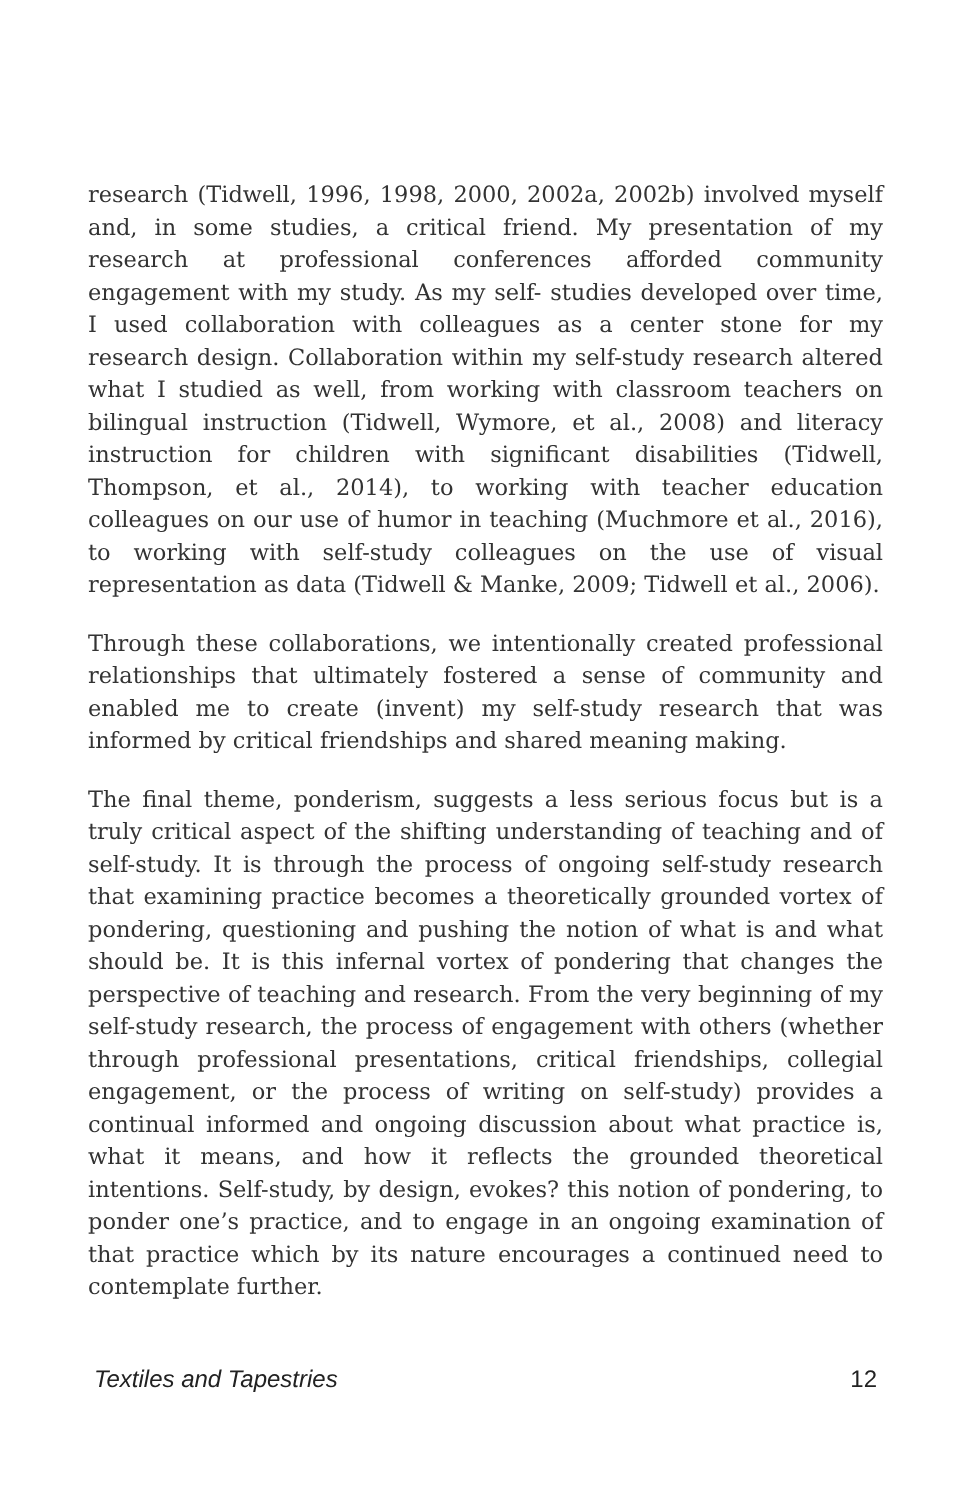research (Tidwell, 1996, 1998, 2000, 2002a, 2002b) involved myself and, in some studies, a critical friend. My presentation of my research at professional conferences afforded community engagement with my study. As my self- studies developed over time, I used collaboration with colleagues as a center stone for my research design. Collaboration within my self-study research altered what I studied as well, from working with classroom teachers on bilingual instruction (Tidwell, Wymore, et al., 2008) and literacy instruction for children with significant disabilities (Tidwell, Thompson, et al., 2014), to working with teacher education colleagues on our use of humor in teaching (Muchmore et al., 2016), to working with self-study colleagues on the use of visual representation as data (Tidwell & Manke, 2009; Tidwell et al., 2006).
Through these collaborations, we intentionally created professional relationships that ultimately fostered a sense of community and enabled me to create (invent) my self-study research that was informed by critical friendships and shared meaning making.
The final theme, ponderism, suggests a less serious focus but is a truly critical aspect of the shifting understanding of teaching and of self-study. It is through the process of ongoing self-study research that examining practice becomes a theoretically grounded vortex of pondering, questioning and pushing the notion of what is and what should be. It is this infernal vortex of pondering that changes the perspective of teaching and research. From the very beginning of my self-study research, the process of engagement with others (whether through professional presentations, critical friendships, collegial engagement, or the process of writing on self-study) provides a continual informed and ongoing discussion about what practice is, what it means, and how it reflects the grounded theoretical intentions. Self-study, by design, evokes? this notion of pondering, to ponder one’s practice, and to engage in an ongoing examination of that practice which by its nature encourages a continued need to contemplate further.
Textiles and Tapestries 12